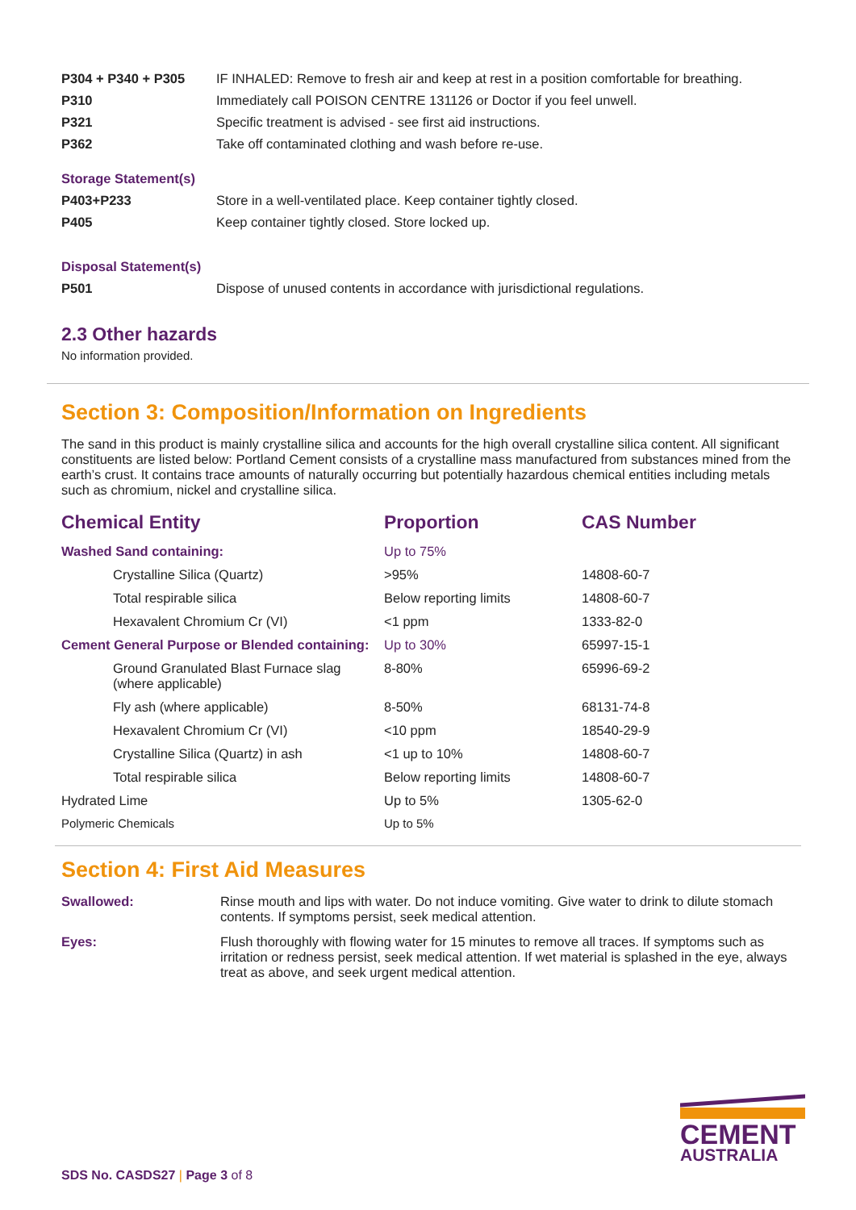P304 + P340 + P305 IF INHALED: Remove to fresh air and keep at rest in a position comfortable for breathing.
P310 Immediately call POISON CENTRE 131126 or Doctor if you feel unwell.
P321 Specific treatment is advised - see first aid instructions.
P362 Take off contaminated clothing and wash before re-use.
Storage Statement(s)
P403+P233 Store in a well-ventilated place. Keep container tightly closed.
P405 Keep container tightly closed. Store locked up.
Disposal Statement(s)
P501 Dispose of unused contents in accordance with jurisdictional regulations.
2.3 Other hazards
No information provided.
Section 3: Composition/Information on Ingredients
The sand in this product is mainly crystalline silica and accounts for the high overall crystalline silica content. All significant constituents are listed below: Portland Cement consists of a crystalline mass manufactured from substances mined from the earth’s crust. It contains trace amounts of naturally occurring but potentially hazardous chemical entities including metals such as chromium, nickel and crystalline silica.
| Chemical Entity | Proportion | CAS Number |
| --- | --- | --- |
| Washed Sand containing: | Up to 75% | |
| Crystalline Silica (Quartz) | >95% | 14808-60-7 |
| Total respirable silica | Below reporting limits | 14808-60-7 |
| Hexavalent Chromium Cr (VI) | <1 ppm | 1333-82-0 |
| Cement General Purpose or Blended containing: | Up to 30% | 65997-15-1 |
| Ground Granulated Blast Furnace slag (where applicable) | 8-80% | 65996-69-2 |
| Fly ash (where applicable) | 8-50% | 68131-74-8 |
| Hexavalent Chromium Cr (VI) | <10 ppm | 18540-29-9 |
| Crystalline Silica (Quartz) in ash | <1 up to 10% | 14808-60-7 |
| Total respirable silica | Below reporting limits | 14808-60-7 |
| Hydrated Lime | Up to 5% | 1305-62-0 |
| Polymeric Chemicals | Up to 5% | |
Section 4: First Aid Measures
Swallowed: Rinse mouth and lips with water. Do not induce vomiting. Give water to drink to dilute stomach contents. If symptoms persist, seek medical attention.
Eyes: Flush thoroughly with flowing water for 15 minutes to remove all traces. If symptoms such as irritation or redness persist, seek medical attention. If wet material is splashed in the eye, always treat as above, and seek urgent medical attention.
SDS No. CASDS27 | Page 3 of 8
CEMENT
AUSTRALIA